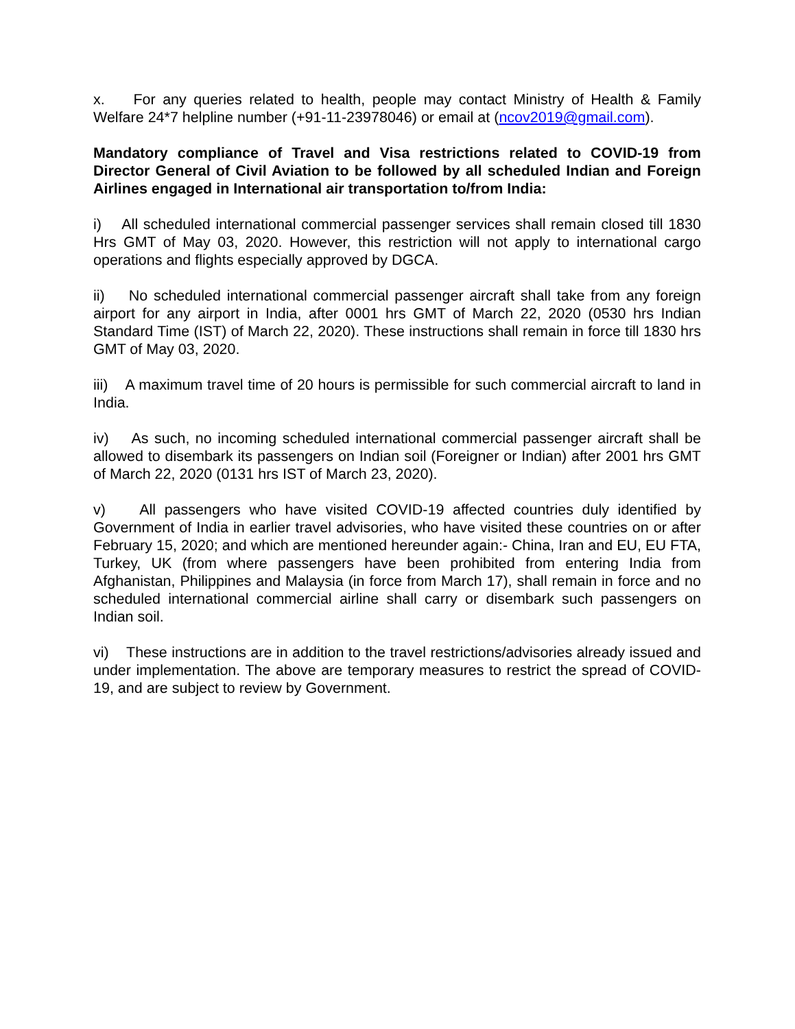x. For any queries related to health, people may contact Ministry of Health & Family Welfare 24*7 helpline number (+91-11-23978046) or email at (ncov2019@gmail.com).
Mandatory compliance of Travel and Visa restrictions related to COVID-19 from Director General of Civil Aviation to be followed by all scheduled Indian and Foreign Airlines engaged in International air transportation to/from India:
i) All scheduled international commercial passenger services shall remain closed till 1830 Hrs GMT of May 03, 2020. However, this restriction will not apply to international cargo operations and flights especially approved by DGCA.
ii) No scheduled international commercial passenger aircraft shall take from any foreign airport for any airport in India, after 0001 hrs GMT of March 22, 2020 (0530 hrs Indian Standard Time (IST) of March 22, 2020). These instructions shall remain in force till 1830 hrs GMT of May 03, 2020.
iii) A maximum travel time of 20 hours is permissible for such commercial aircraft to land in India.
iv) As such, no incoming scheduled international commercial passenger aircraft shall be allowed to disembark its passengers on Indian soil (Foreigner or Indian) after 2001 hrs GMT of March 22, 2020 (0131 hrs IST of March 23, 2020).
v) All passengers who have visited COVID-19 affected countries duly identified by Government of India in earlier travel advisories, who have visited these countries on or after February 15, 2020; and which are mentioned hereunder again:- China, Iran and EU, EU FTA, Turkey, UK (from where passengers have been prohibited from entering India from Afghanistan, Philippines and Malaysia (in force from March 17), shall remain in force and no scheduled international commercial airline shall carry or disembark such passengers on Indian soil.
vi) These instructions are in addition to the travel restrictions/advisories already issued and under implementation. The above are temporary measures to restrict the spread of COVID-19, and are subject to review by Government.